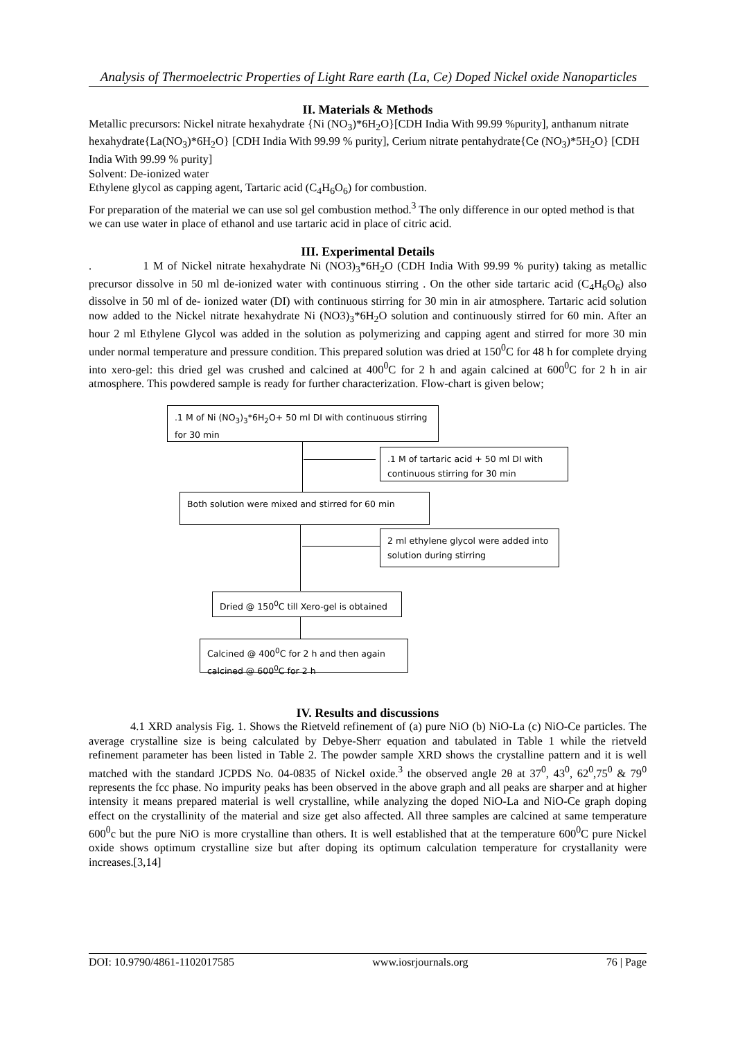Analysis of Thermoelectric Properties of Light Rare earth (La, Ce) Doped Nickel oxide Nanoparticles
II. Materials & Methods
Metallic precursors: Nickel nitrate hexahydrate {Ni (NO<sub>3</sub>)*6H<sub>2</sub>O}[CDH India With 99.99 %purity], anthanum nitrate hexahydrate{La(NO<sub>3</sub>)*6H<sub>2</sub>O} [CDH India With 99.99 % purity], Cerium nitrate pentahydrate{Ce (NO<sub>3</sub>)*5H<sub>2</sub>O} [CDH India With 99.99 % purity]
Solvent: De-ionized water
Ethylene glycol as capping agent, Tartaric acid (C<sub>4</sub>H<sub>6</sub>O<sub>6</sub>) for combustion.
For preparation of the material we can use sol gel combustion method.<sup>3</sup> The only difference in our opted method is that we can use water in place of ethanol and use tartaric acid in place of citric acid.
III. Experimental Details
. 1 M of Nickel nitrate hexahydrate Ni (NO3)<sub>3</sub>*6H<sub>2</sub>O (CDH India With 99.99 % purity) taking as metallic precursor dissolve in 50 ml de-ionized water with continuous stirring . On the other side tartaric acid (C<sub>4</sub>H<sub>6</sub>O<sub>6</sub>) also dissolve in 50 ml of de- ionized water (DI) with continuous stirring for 30 min in air atmosphere. Tartaric acid solution now added to the Nickel nitrate hexahydrate Ni (NO3)<sub>3</sub>*6H<sub>2</sub>O solution and continuously stirred for 60 min. After an hour 2 ml Ethylene Glycol was added in the solution as polymerizing and capping agent and stirred for more 30 min under normal temperature and pressure condition. This prepared solution was dried at 150<sup>0</sup>C for 48 h for complete drying into xero-gel: this dried gel was crushed and calcined at 400<sup>0</sup>C for 2 h and again calcined at 600<sup>0</sup>C for 2 h in air atmosphere. This powdered sample is ready for further characterization. Flow-chart is given below;
.1 M of Ni (NO<sub>3</sub>)<sub>3</sub>*6H<sub>2</sub>O+ 50 ml DI with continuous stirring for 30 min
.1 M of tartaric acid + 50 ml DI with continuous stirring for 30 min
Both solution were mixed and stirred for 60 min
2 ml ethylene glycol were added into solution during stirring
Dried @ 150<sup>0</sup>C till Xero-gel is obtained
Calcined @ 400<sup>0</sup>C for 2 h and then again calcined @ 600<sup>0</sup>C for 2 h
IV. Results and discussions
4.1 XRD analysis Fig. 1. Shows the Rietveld refinement of (a) pure NiO (b) NiO-La (c) NiO-Ce particles. The average crystalline size is being calculated by Debye-Sherr equation and tabulated in Table 1 while the rietveld refinement parameter has been listed in Table 2. The powder sample XRD shows the crystalline pattern and it is well matched with the standard JCPDS No. 04-0835 of Nickel oxide.<sup>3</sup> the observed angle 2θ at 37<sup>0</sup>, 43<sup>0</sup>, 62<sup>0</sup>,75<sup>0</sup> & 79<sup>0</sup> represents the fcc phase. No impurity peaks has been observed in the above graph and all peaks are sharper and at higher intensity it means prepared material is well crystalline, while analyzing the doped NiO-La and NiO-Ce graph doping effect on the crystallinity of the material and size get also affected. All three samples are calcined at same temperature 600<sup>0</sup>c but the pure NiO is more crystalline than others. It is well established that at the temperature 600<sup>0</sup>C pure Nickel oxide shows optimum crystalline size but after doping its optimum calculation temperature for crystallanity were increases.[3,14]
DOI: 10.9790/4861-1102017585 www.iosrjournals.org 76 | Page